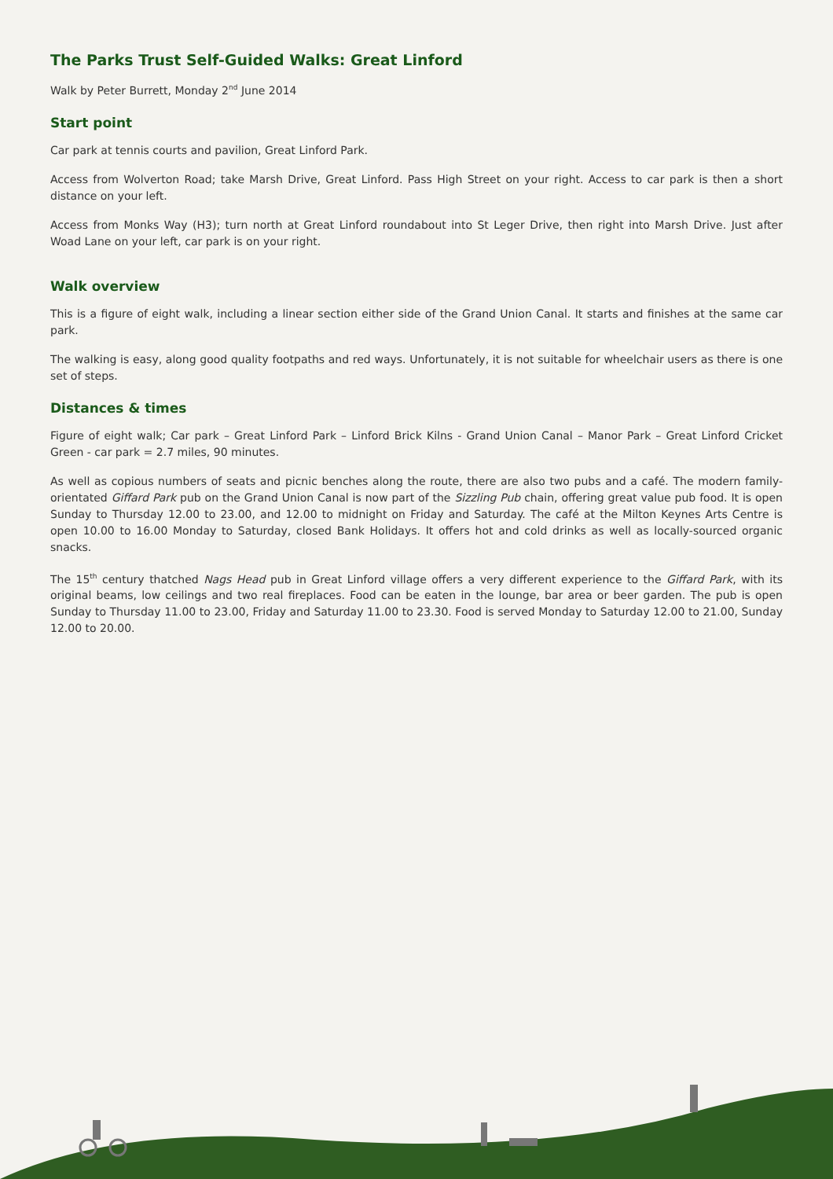The Parks Trust Self-Guided Walks: Great Linford
Walk by Peter Burrett, Monday 2<sup>nd</sup> June 2014
Start point
Car park at tennis courts and pavilion, Great Linford Park.
Access from Wolverton Road; take Marsh Drive, Great Linford. Pass High Street on your right. Access to car park is then a short distance on your left.
Access from Monks Way (H3); turn north at Great Linford roundabout into St Leger Drive, then right into Marsh Drive. Just after Woad Lane on your left, car park is on your right.
Walk overview
This is a figure of eight walk, including a linear section either side of the Grand Union Canal. It starts and finishes at the same car park.
The walking is easy, along good quality footpaths and red ways. Unfortunately, it is not suitable for wheelchair users as there is one set of steps.
Distances & times
Figure of eight walk; Car park – Great Linford Park – Linford Brick Kilns - Grand Union Canal – Manor Park – Great Linford Cricket Green - car park = 2.7 miles, 90 minutes.
As well as copious numbers of seats and picnic benches along the route, there are also two pubs and a café. The modern family-orientated Giffard Park pub on the Grand Union Canal is now part of the Sizzling Pub chain, offering great value pub food. It is open Sunday to Thursday 12.00 to 23.00, and 12.00 to midnight on Friday and Saturday. The café at the Milton Keynes Arts Centre is open 10.00 to 16.00 Monday to Saturday, closed Bank Holidays. It offers hot and cold drinks as well as locally-sourced organic snacks.
The 15<sup>th</sup> century thatched Nags Head pub in Great Linford village offers a very different experience to the Giffard Park, with its original beams, low ceilings and two real fireplaces. Food can be eaten in the lounge, bar area or beer garden. The pub is open Sunday to Thursday 11.00 to 23.00, Friday and Saturday 11.00 to 23.30. Food is served Monday to Saturday 12.00 to 21.00, Sunday 12.00 to 20.00.